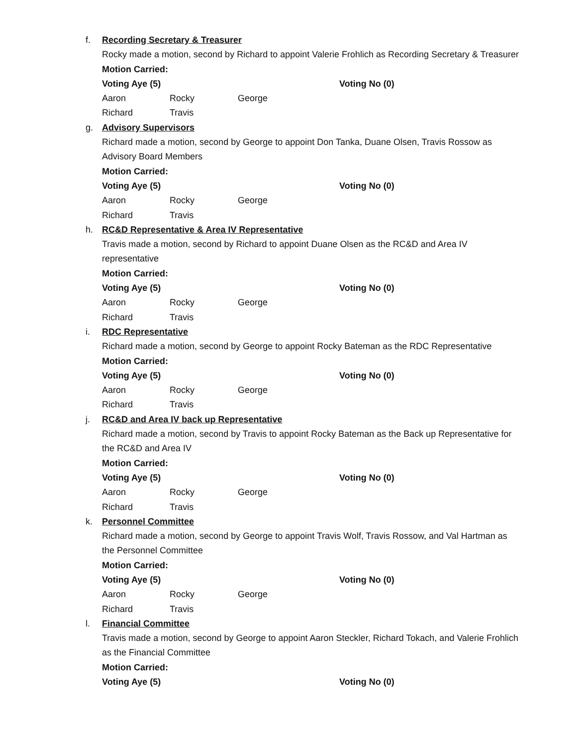f. Recording Secretary & Treasurer
Rocky made a motion, second by Richard to appoint Valerie Frohlich as Recording Secretary & Treasurer
Motion Carried:
Voting Aye (5) Voting No (0)
Aaron Rocky George
Richard Travis
g. Advisory Supervisors
Richard made a motion, second by George to appoint Don Tanka, Duane Olsen, Travis Rossow as
Advisory Board Members
Motion Carried:
Voting Aye (5) Voting No (0)
Aaron Rocky George
Richard Travis
h. RC&D Representative & Area IV Representative
Travis made a motion, second by Richard to appoint Duane Olsen as the RC&D and Area IV
representative
Motion Carried:
Voting Aye (5) Voting No (0)
Aaron Rocky George
Richard Travis
i. RDC Representative
Richard made a motion, second by George to appoint Rocky Bateman as the RDC Representative
Motion Carried:
Voting Aye (5) Voting No (0)
Aaron Rocky George
Richard Travis
j. RC&D and Area IV back up Representative
Richard made a motion, second by Travis to appoint Rocky Bateman as the Back up Representative for
the RC&D and Area IV
Motion Carried:
Voting Aye (5) Voting No (0)
Aaron Rocky George
Richard Travis
k. Personnel Committee
Richard made a motion, second by George to appoint Travis Wolf, Travis Rossow, and Val Hartman as
the Personnel Committee
Motion Carried:
Voting Aye (5) Voting No (0)
Aaron Rocky George
Richard Travis
l. Financial Committee
Travis made a motion, second by George to appoint Aaron Steckler, Richard Tokach, and Valerie Frohlich
as the Financial Committee
Motion Carried:
Voting Aye (5) Voting No (0)